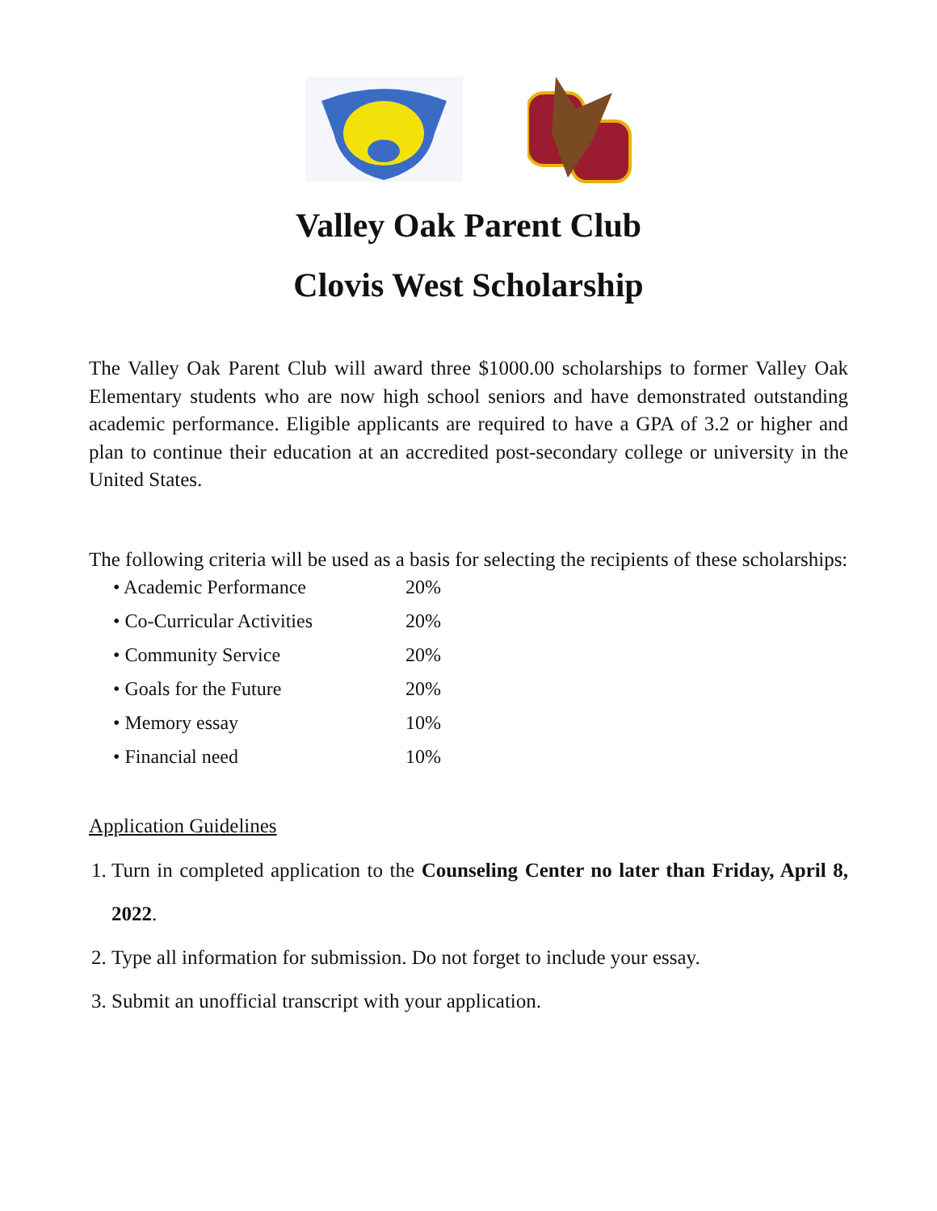Valley Oak Parent Club
Clovis West Scholarship
The Valley Oak Parent Club will award three $1000.00 scholarships to former Valley Oak Elementary students who are now high school seniors and have demonstrated outstanding academic performance. Eligible applicants are required to have a GPA of 3.2 or higher and plan to continue their education at an accredited post-secondary college or university in the United States.
The following criteria will be used as a basis for selecting the recipients of these scholarships:
| • Academic Performance | 20% |
| • Co-Curricular Activities | 20% |
| • Community Service | 20% |
| • Goals for the Future | 20% |
| • Memory essay | 10% |
| • Financial need | 10% |
Application Guidelines
1. Turn in completed application to the Counseling Center no later than Friday, April 8, 2022.
2. Type all information for submission. Do not forget to include your essay.
3. Submit an unofficial transcript with your application.